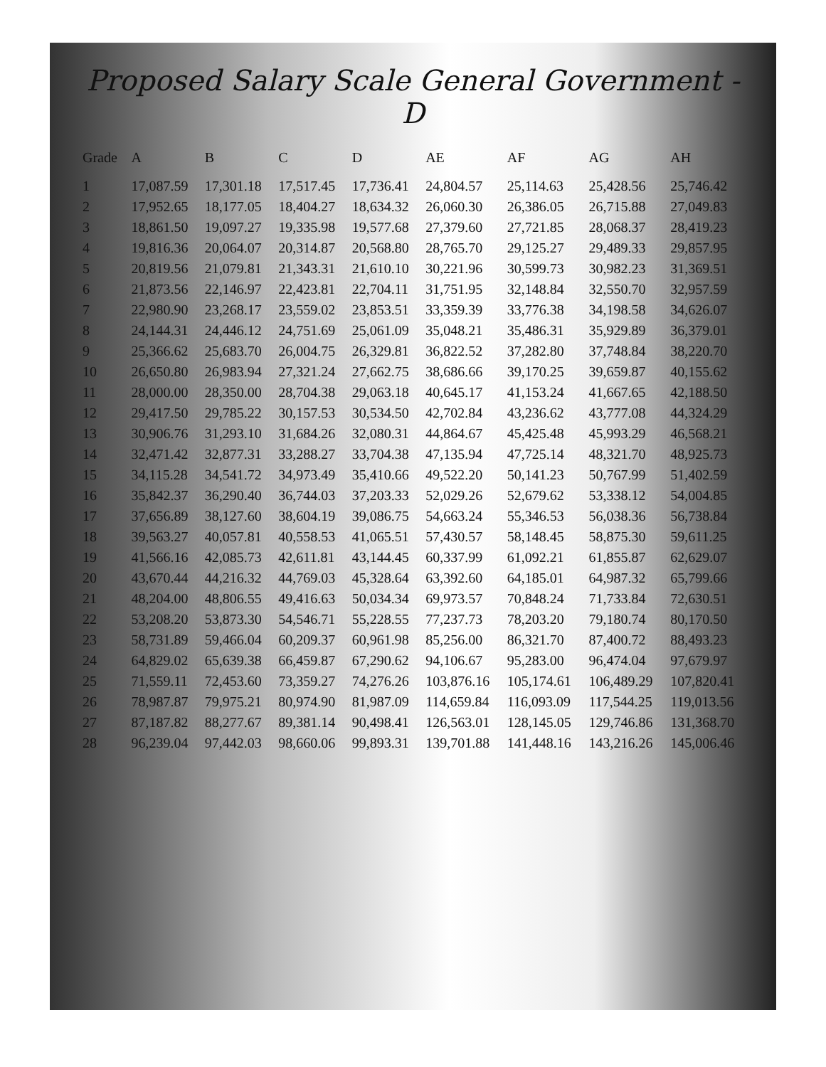Proposed Salary Scale General Government - D
| Grade | A | B | C | D | AE | AF | AG | AH |
| --- | --- | --- | --- | --- | --- | --- | --- | --- |
| 1 | 17,087.59 | 17,301.18 | 17,517.45 | 17,736.41 | 24,804.57 | 25,114.63 | 25,428.56 | 25,746.42 |
| 2 | 17,952.65 | 18,177.05 | 18,404.27 | 18,634.32 | 26,060.30 | 26,386.05 | 26,715.88 | 27,049.83 |
| 3 | 18,861.50 | 19,097.27 | 19,335.98 | 19,577.68 | 27,379.60 | 27,721.85 | 28,068.37 | 28,419.23 |
| 4 | 19,816.36 | 20,064.07 | 20,314.87 | 20,568.80 | 28,765.70 | 29,125.27 | 29,489.33 | 29,857.95 |
| 5 | 20,819.56 | 21,079.81 | 21,343.31 | 21,610.10 | 30,221.96 | 30,599.73 | 30,982.23 | 31,369.51 |
| 6 | 21,873.56 | 22,146.97 | 22,423.81 | 22,704.11 | 31,751.95 | 32,148.84 | 32,550.70 | 32,957.59 |
| 7 | 22,980.90 | 23,268.17 | 23,559.02 | 23,853.51 | 33,359.39 | 33,776.38 | 34,198.58 | 34,626.07 |
| 8 | 24,144.31 | 24,446.12 | 24,751.69 | 25,061.09 | 35,048.21 | 35,486.31 | 35,929.89 | 36,379.01 |
| 9 | 25,366.62 | 25,683.70 | 26,004.75 | 26,329.81 | 36,822.52 | 37,282.80 | 37,748.84 | 38,220.70 |
| 10 | 26,650.80 | 26,983.94 | 27,321.24 | 27,662.75 | 38,686.66 | 39,170.25 | 39,659.87 | 40,155.62 |
| 11 | 28,000.00 | 28,350.00 | 28,704.38 | 29,063.18 | 40,645.17 | 41,153.24 | 41,667.65 | 42,188.50 |
| 12 | 29,417.50 | 29,785.22 | 30,157.53 | 30,534.50 | 42,702.84 | 43,236.62 | 43,777.08 | 44,324.29 |
| 13 | 30,906.76 | 31,293.10 | 31,684.26 | 32,080.31 | 44,864.67 | 45,425.48 | 45,993.29 | 46,568.21 |
| 14 | 32,471.42 | 32,877.31 | 33,288.27 | 33,704.38 | 47,135.94 | 47,725.14 | 48,321.70 | 48,925.73 |
| 15 | 34,115.28 | 34,541.72 | 34,973.49 | 35,410.66 | 49,522.20 | 50,141.23 | 50,767.99 | 51,402.59 |
| 16 | 35,842.37 | 36,290.40 | 36,744.03 | 37,203.33 | 52,029.26 | 52,679.62 | 53,338.12 | 54,004.85 |
| 17 | 37,656.89 | 38,127.60 | 38,604.19 | 39,086.75 | 54,663.24 | 55,346.53 | 56,038.36 | 56,738.84 |
| 18 | 39,563.27 | 40,057.81 | 40,558.53 | 41,065.51 | 57,430.57 | 58,148.45 | 58,875.30 | 59,611.25 |
| 19 | 41,566.16 | 42,085.73 | 42,611.81 | 43,144.45 | 60,337.99 | 61,092.21 | 61,855.87 | 62,629.07 |
| 20 | 43,670.44 | 44,216.32 | 44,769.03 | 45,328.64 | 63,392.60 | 64,185.01 | 64,987.32 | 65,799.66 |
| 21 | 48,204.00 | 48,806.55 | 49,416.63 | 50,034.34 | 69,973.57 | 70,848.24 | 71,733.84 | 72,630.51 |
| 22 | 53,208.20 | 53,873.30 | 54,546.71 | 55,228.55 | 77,237.73 | 78,203.20 | 79,180.74 | 80,170.50 |
| 23 | 58,731.89 | 59,466.04 | 60,209.37 | 60,961.98 | 85,256.00 | 86,321.70 | 87,400.72 | 88,493.23 |
| 24 | 64,829.02 | 65,639.38 | 66,459.87 | 67,290.62 | 94,106.67 | 95,283.00 | 96,474.04 | 97,679.97 |
| 25 | 71,559.11 | 72,453.60 | 73,359.27 | 74,276.26 | 103,876.16 | 105,174.61 | 106,489.29 | 107,820.41 |
| 26 | 78,987.87 | 79,975.21 | 80,974.90 | 81,987.09 | 114,659.84 | 116,093.09 | 117,544.25 | 119,013.56 |
| 27 | 87,187.82 | 88,277.67 | 89,381.14 | 90,498.41 | 126,563.01 | 128,145.05 | 129,746.86 | 131,368.70 |
| 28 | 96,239.04 | 97,442.03 | 98,660.06 | 99,893.31 | 139,701.88 | 141,448.16 | 143,216.26 | 145,006.46 |